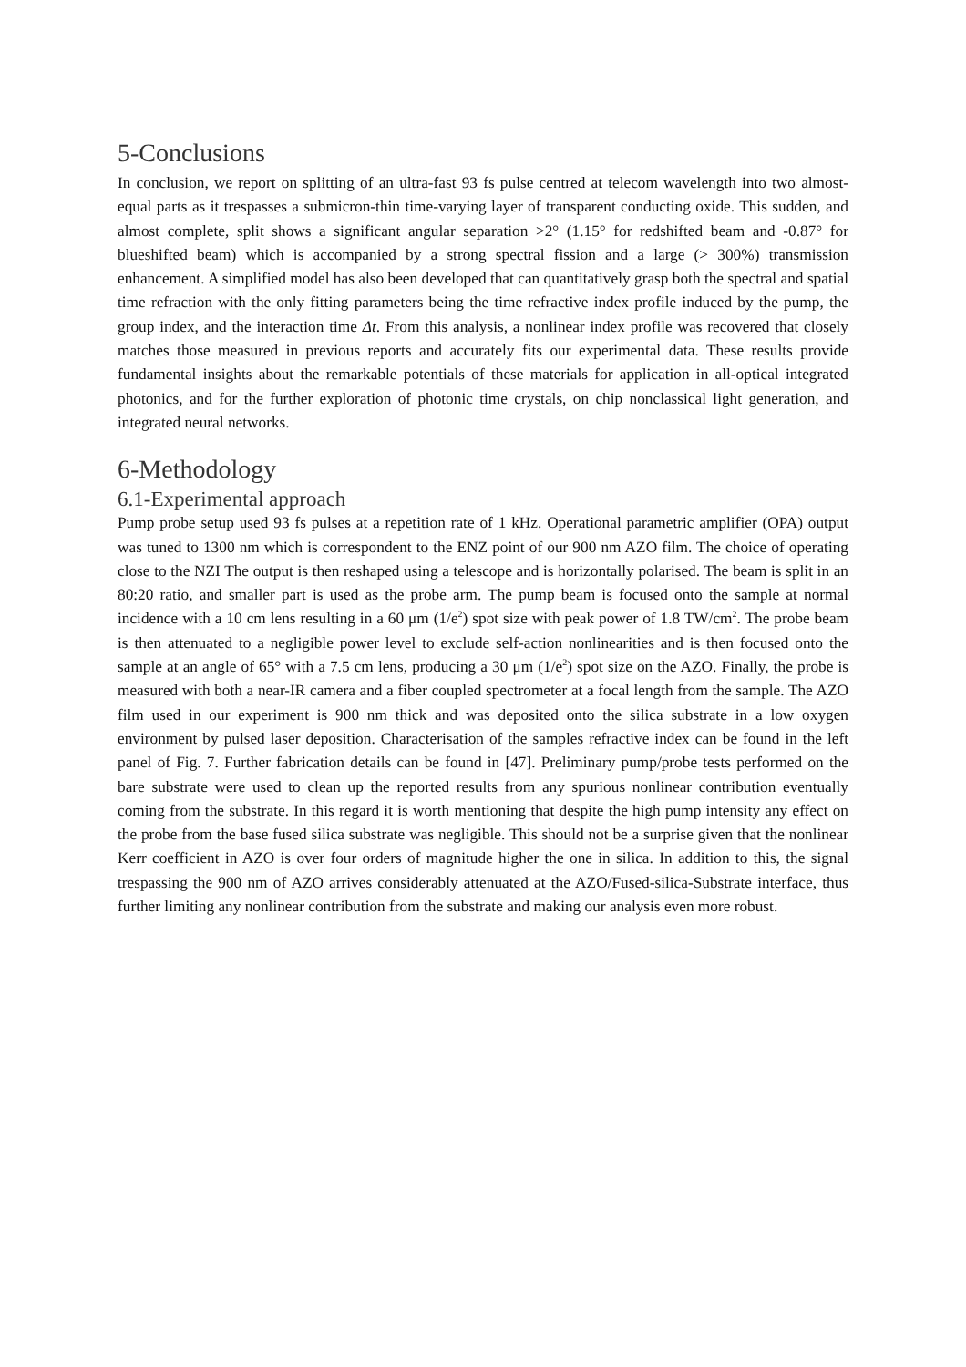5-Conclusions
In conclusion, we report on splitting of an ultra-fast 93 fs pulse centred at telecom wavelength into two almost-equal parts as it trespasses a submicron-thin time-varying layer of transparent conducting oxide. This sudden, and almost complete, split shows a significant angular separation >2° (1.15° for redshifted beam and -0.87° for blueshifted beam) which is accompanied by a strong spectral fission and a large (> 300%) transmission enhancement. A simplified model has also been developed that can quantitatively grasp both the spectral and spatial time refraction with the only fitting parameters being the time refractive index profile induced by the pump, the group index, and the interaction time Δt. From this analysis, a nonlinear index profile was recovered that closely matches those measured in previous reports and accurately fits our experimental data. These results provide fundamental insights about the remarkable potentials of these materials for application in all-optical integrated photonics, and for the further exploration of photonic time crystals, on chip nonclassical light generation, and integrated neural networks.
6-Methodology
6.1-Experimental approach
Pump probe setup used 93 fs pulses at a repetition rate of 1 kHz. Operational parametric amplifier (OPA) output was tuned to 1300 nm which is correspondent to the ENZ point of our 900 nm AZO film. The choice of operating close to the NZI The output is then reshaped using a telescope and is horizontally polarised. The beam is split in an 80:20 ratio, and smaller part is used as the probe arm. The pump beam is focused onto the sample at normal incidence with a 10 cm lens resulting in a 60 μm (1/e<sup>2</sup>) spot size with peak power of 1.8 TW/cm<sup>2</sup>. The probe beam is then attenuated to a negligible power level to exclude self-action nonlinearities and is then focused onto the sample at an angle of 65° with a 7.5 cm lens, producing a 30 μm (1/e<sup>2</sup>) spot size on the AZO. Finally, the probe is measured with both a near-IR camera and a fiber coupled spectrometer at a focal length from the sample. The AZO film used in our experiment is 900 nm thick and was deposited onto the silica substrate in a low oxygen environment by pulsed laser deposition. Characterisation of the samples refractive index can be found in the left panel of Fig. 7. Further fabrication details can be found in [47]. Preliminary pump/probe tests performed on the bare substrate were used to clean up the reported results from any spurious nonlinear contribution eventually coming from the substrate. In this regard it is worth mentioning that despite the high pump intensity any effect on the probe from the base fused silica substrate was negligible. This should not be a surprise given that the nonlinear Kerr coefficient in AZO is over four orders of magnitude higher the one in silica. In addition to this, the signal trespassing the 900 nm of AZO arrives considerably attenuated at the AZO/Fused-silica-Substrate interface, thus further limiting any nonlinear contribution from the substrate and making our analysis even more robust.